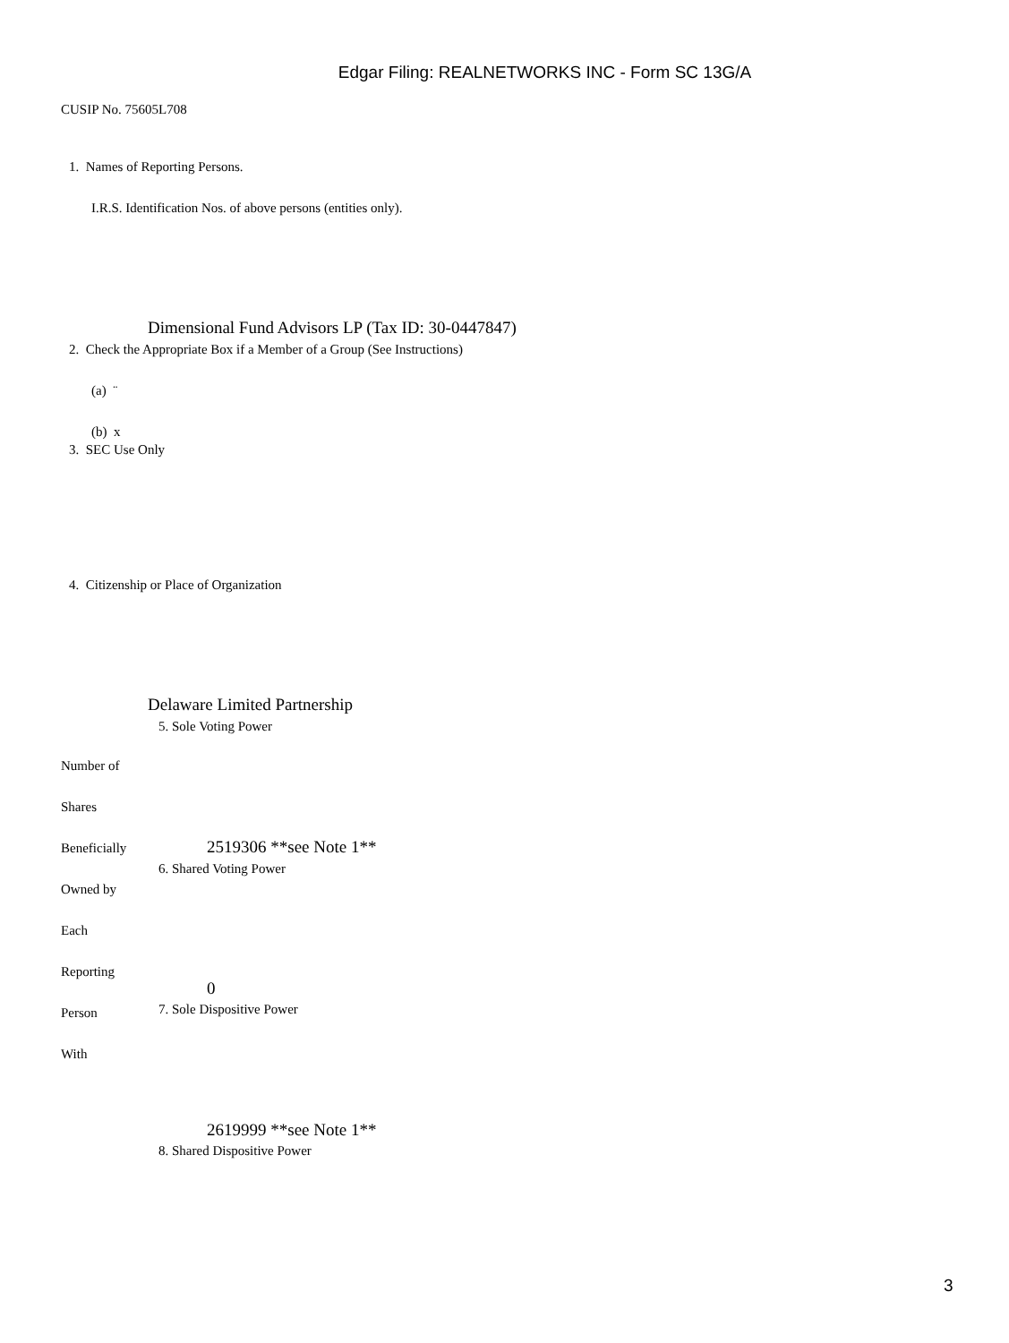Edgar Filing: REALNETWORKS INC - Form SC 13G/A
CUSIP No. 75605L708
1. Names of Reporting Persons.
I.R.S. Identification Nos. of above persons (entities only).
Dimensional Fund Advisors LP (Tax ID: 30-0447847)
2. Check the Appropriate Box if a Member of a Group (See Instructions)
(a) ¨
(b) x
3. SEC Use Only
4. Citizenship or Place of Organization
Delaware Limited Partnership
5. Sole Voting Power
Number of
Shares
Beneficially 2519306 **see Note 1**
6. Shared Voting Power
Owned by
Each
Reporting
0
Person 7. Sole Dispositive Power
With
2619999 **see Note 1**
8. Shared Dispositive Power
3